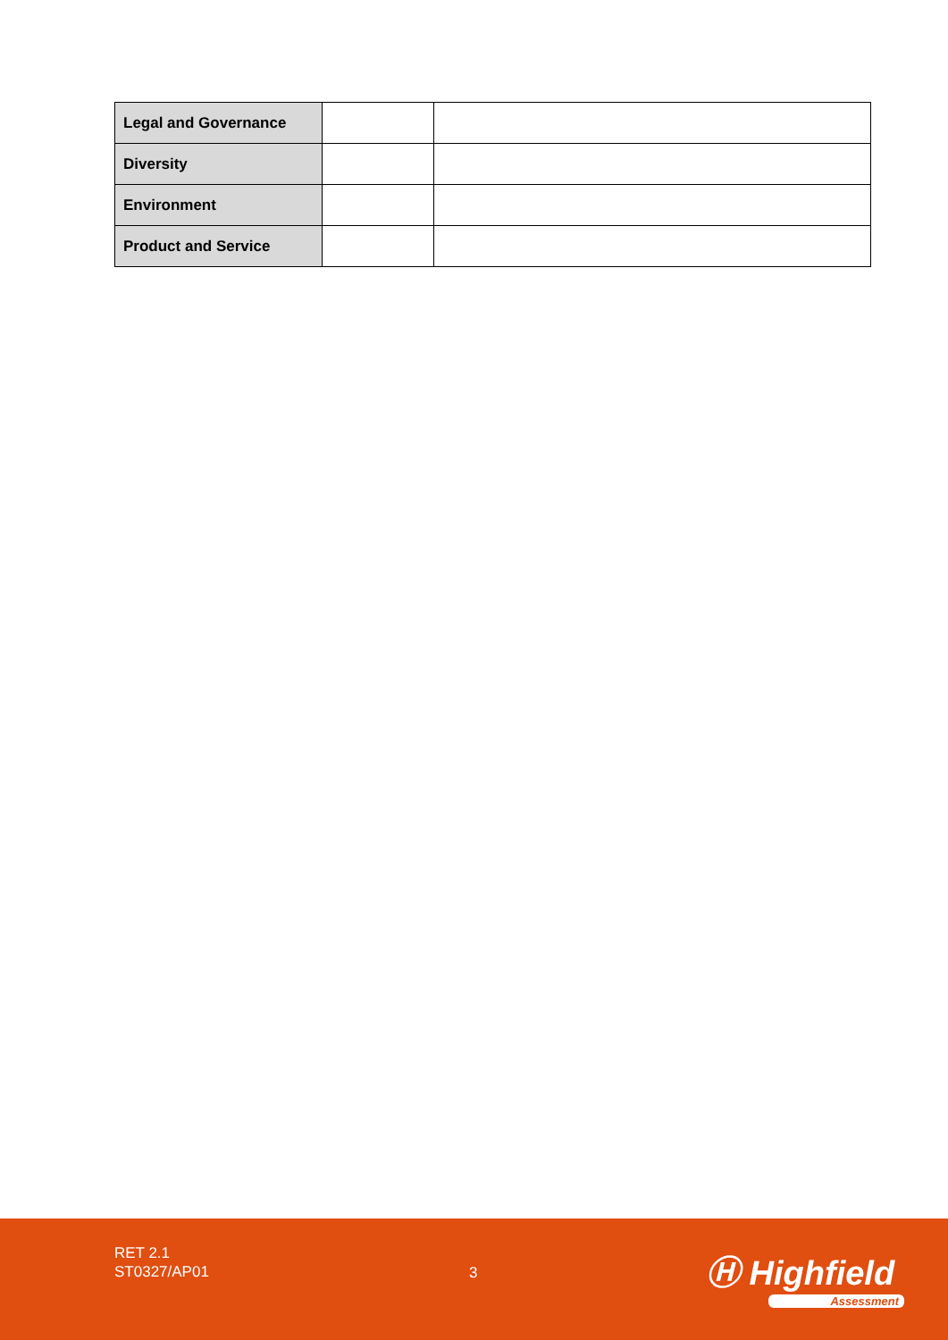| Legal and Governance | | |
| Diversity | | |
| Environment | | |
| Product and Service | | |
RET 2.1
ST0327/AP01
3 Ⓗ Highfield
Assessment